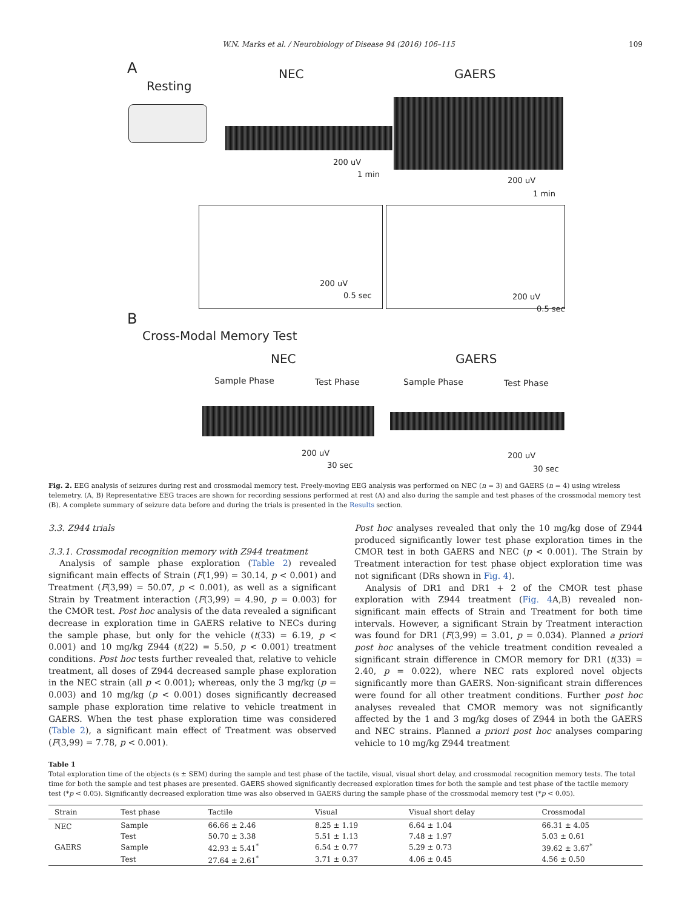W.N. Marks et al. / Neurobiology of Disease 94 (2016) 106–115 109
A
Resting
NEC GAERS
200 uV
1 min
200 uV
1 min
200 uV
0.5 sec 200 uV
0.5 sec
B
Cross-Modal Memory Test
NEC GAERS
Sample Phase Test Phase Sample Phase Test Phase
200 uV
30 sec
200 uV
30 sec
Fig. 2. EEG analysis of seizures during rest and crossmodal memory test. Freely-moving EEG analysis was performed on NEC (n = 3) and GAERS (n = 4) using wireless telemetry. (A, B) Representative EEG traces are shown for recording sessions performed at rest (A) and also during the sample and test phases of the crossmodal memory test (B). A complete summary of seizure data before and during the trials is presented in the Results section.
3.3. Z944 trials
3.3.1. Crossmodal recognition memory with Z944 treatment
Analysis of sample phase exploration (Table 2) revealed significant main effects of Strain (F(1,99) = 30.14, p < 0.001) and Treatment (F(3,99) = 50.07, p < 0.001), as well as a significant Strain by Treatment interaction (F(3,99) = 4.90, p = 0.003) for the CMOR test. Post hoc analysis of the data revealed a significant decrease in exploration time in GAERS relative to NECs during the sample phase, but only for the vehicle (t(33) = 6.19, p < 0.001) and 10 mg/kg Z944 (t(22) = 5.50, p < 0.001) treatment conditions. Post hoc tests further revealed that, relative to vehicle treatment, all doses of Z944 decreased sample phase exploration in the NEC strain (all p < 0.001); whereas, only the 3 mg/kg (p = 0.003) and 10 mg/kg (p < 0.001) doses significantly decreased sample phase exploration time relative to vehicle treatment in GAERS. When the test phase exploration time was considered (Table 2), a significant main effect of Treatment was observed (F(3,99) = 7.78, p < 0.001).
Post hoc analyses revealed that only the 10 mg/kg dose of Z944 produced significantly lower test phase exploration times in the CMOR test in both GAERS and NEC (p < 0.001). The Strain by Treatment interaction for test phase object exploration time was not significant (DRs shown in Fig. 4).
Analysis of DR1 and DR1 + 2 of the CMOR test phase exploration with Z944 treatment (Fig. 4 A,B) revealed non-significant main effects of Strain and Treatment for both time intervals. However, a significant Strain by Treatment interaction was found for DR1 (F(3,99) = 3.01, p = 0.034). Planned a priori post hoc analyses of the vehicle treatment condition revealed a significant strain difference in CMOR memory for DR1 (t(33) = 2.40, p = 0.022), where NEC rats explored novel objects significantly more than GAERS. Non-significant strain differences were found for all other treatment conditions. Further post hoc analyses revealed that CMOR memory was not significantly affected by the 1 and 3 mg/kg doses of Z944 in both the GAERS and NEC strains. Planned a priori post hoc analyses comparing vehicle to 10 mg/kg Z944 treatment
Table 1
Total exploration time of the objects (s ± SEM) during the sample and test phase of the tactile, visual, visual short delay, and crossmodal recognition memory tests. The total time for both the sample and test phases are presented. GAERS showed significantly decreased exploration times for both the sample and test phase of the tactile memory test (*p < 0.05). Significantly decreased exploration time was also observed in GAERS during the sample phase of the crossmodal memory test (*p < 0.05).
| Strain | Test phase | Tactile | Visual | Visual short delay | Crossmodal |
| --- | --- | --- | --- | --- | --- |
| NEC | Sample | 66.66 ± 2.46 | 8.25 ± 1.19 | 6.64 ± 1.04 | 66.31 ± 4.05 |
| | Test | 50.70 ± 3.38 | 5.51 ± 1.13 | 7.48 ± 1.97 | 5.03 ± 0.61 |
| GAERS | Sample | 42.93 ± 5.41<sup>*</sup> | 6.54 ± 0.77 | 5.29 ± 0.73 | 39.62 ± 3.67<sup>*</sup> |
| | Test | 27.64 ± 2.61<sup>*</sup> | 3.71 ± 0.37 | 4.06 ± 0.45 | 4.56 ± 0.50 |